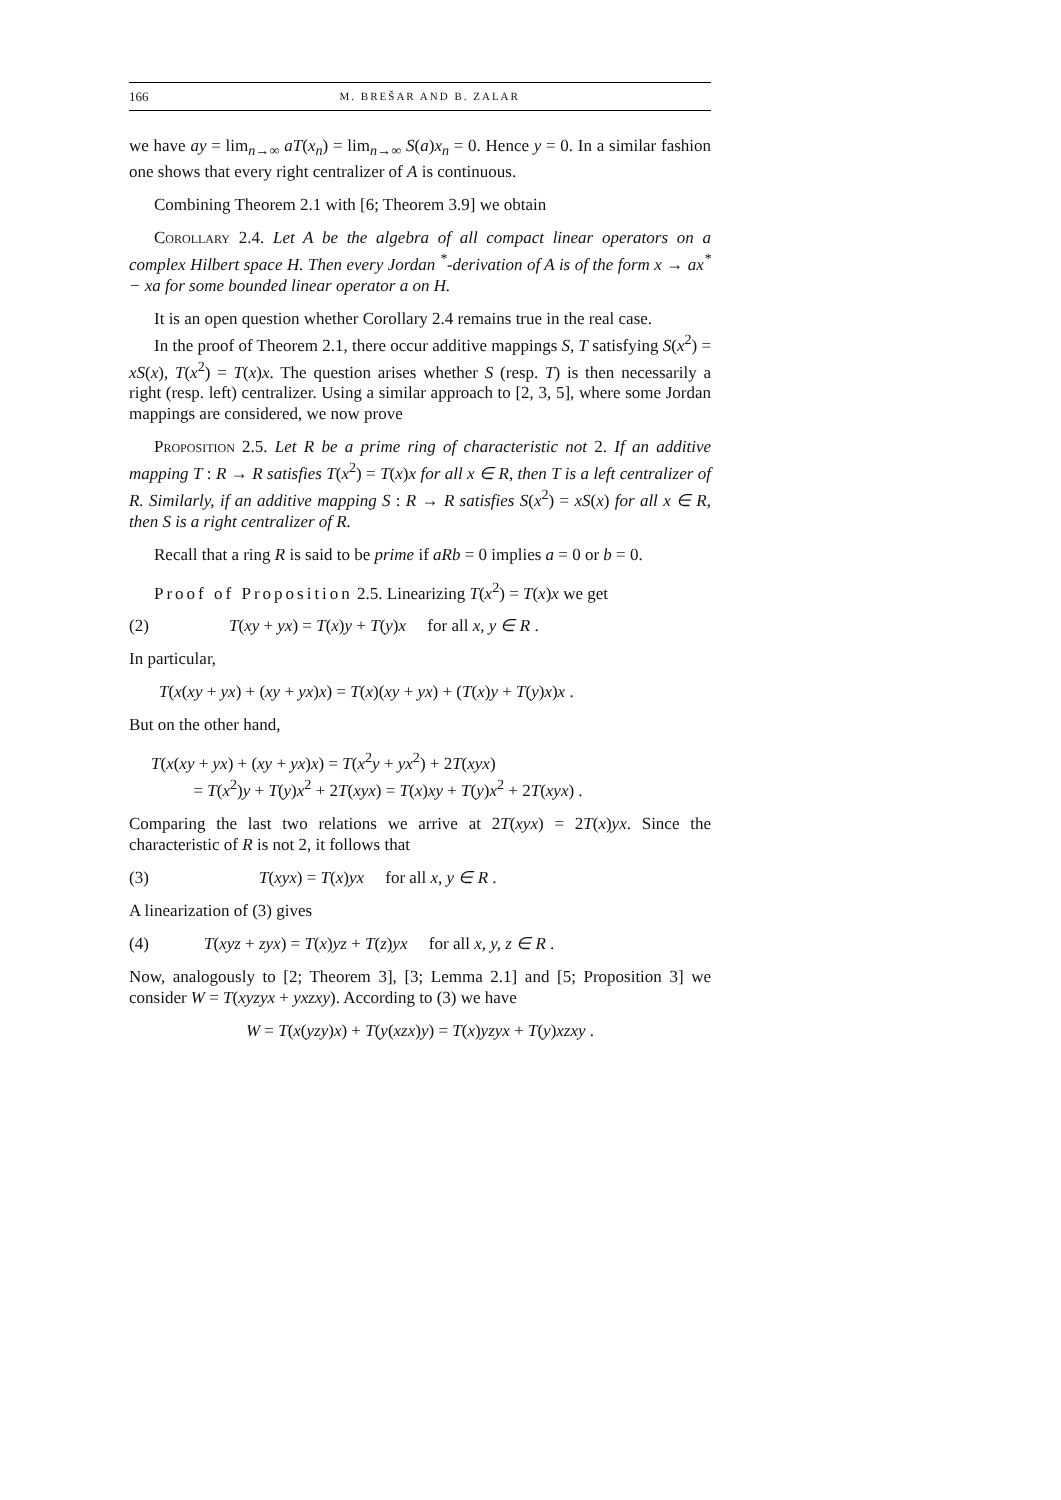166 M. BREŠAR AND B. ZALAR
we have ay = lim<sub>n→∞</sub> aT(x<sub>n</sub>) = lim<sub>n→∞</sub> S(a)x<sub>n</sub> = 0. Hence y = 0. In a similar fashion one shows that every right centralizer of A is continuous.
Combining Theorem 2.1 with [6; Theorem 3.9] we obtain
Corollary 2.4. Let A be the algebra of all compact linear operators on a complex Hilbert space H. Then every Jordan <sup>*</sup>-derivation of A is of the form x → ax<sup>*</sup> − xa for some bounded linear operator a on H.
It is an open question whether Corollary 2.4 remains true in the real case.
In the proof of Theorem 2.1, there occur additive mappings S, T satisfying S(x<sup>2</sup>) = xS(x), T(x<sup>2</sup>) = T(x)x. The question arises whether S (resp. T) is then necessarily a right (resp. left) centralizer. Using a similar approach to [2, 3, 5], where some Jordan mappings are considered, we now prove
Proposition 2.5. Let R be a prime ring of characteristic not 2. If an additive mapping T : R → R satisfies T(x<sup>2</sup>) = T(x)x for all x ∈ R, then T is a left centralizer of R. Similarly, if an additive mapping S : R → R satisfies S(x<sup>2</sup>) = xS(x) for all x ∈ R, then S is a right centralizer of R.
Recall that a ring R is said to be prime if aRb = 0 implies a = 0 or b = 0.
Proof of Proposition 2.5. Linearizing T(x<sup>2</sup>) = T(x)x we get
(2) T(xy + yx) = T(x)y + T(y)x for all x, y ∈ R .
In particular,
T(x(xy + yx) + (xy + yx)x) = T(x)(xy + yx) + (T(x)y + T(y)x)x .
But on the other hand,
T(x(xy + yx) + (xy + yx)x) = T(x<sup>2</sup>y + yx<sup>2</sup>) + 2T(xyx)
= T(x<sup>2</sup>)y + T(y)x<sup>2</sup> + 2T(xyx) = T(x)xy + T(y)x<sup>2</sup> + 2T(xyx) .
Comparing the last two relations we arrive at 2T(xyx) = 2T(x)yx. Since the characteristic of R is not 2, it follows that
(3) T(xyx) = T(x)yx for all x, y ∈ R .
A linearization of (3) gives
(4) T(xyz + zyx) = T(x)yz + T(z)yx for all x, y, z ∈ R .
Now, analogously to [2; Theorem 3], [3; Lemma 2.1] and [5; Proposition 3] we consider W = T(xyzyx + yxzxy). According to (3) we have
W = T(x(yzy)x) + T(y(xzx)y) = T(x)yzyx + T(y)xzxy .